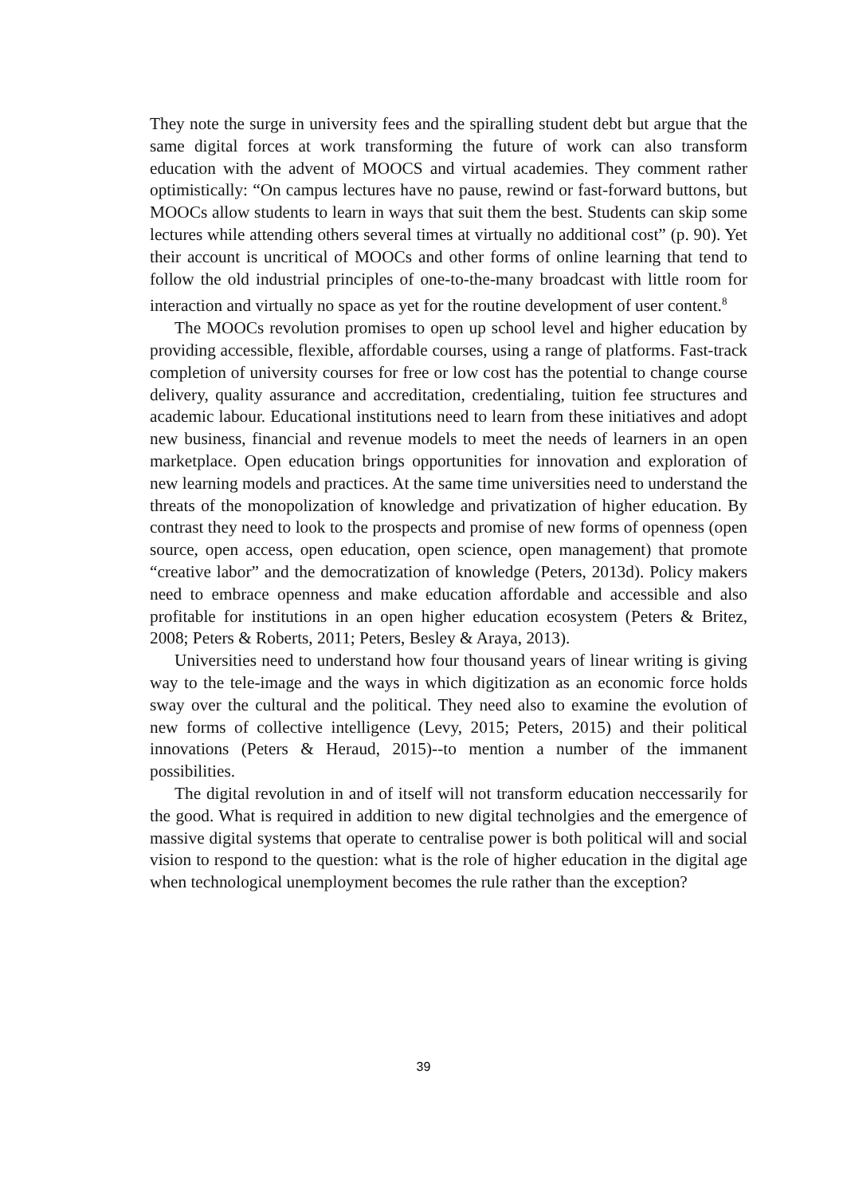They note the surge in university fees and the spiralling student debt but argue that the same digital forces at work transforming the future of work can also transform education with the advent of MOOCS and virtual academies. They comment rather optimistically: “On campus lectures have no pause, rewind or fast-forward buttons, but MOOCs allow students to learn in ways that suit them the best. Students can skip some lectures while attending others several times at virtually no additional cost” (p. 90). Yet their account is uncritical of MOOCs and other forms of online learning that tend to follow the old industrial principles of one-to-the-many broadcast with little room for interaction and virtually no space as yet for the routine development of user content.<sup>8</sup>
The MOOCs revolution promises to open up school level and higher education by providing accessible, flexible, affordable courses, using a range of platforms. Fast-track completion of university courses for free or low cost has the potential to change course delivery, quality assurance and accreditation, credentialing, tuition fee structures and academic labour. Educational institutions need to learn from these initiatives and adopt new business, financial and revenue models to meet the needs of learners in an open marketplace. Open education brings opportunities for innovation and exploration of new learning models and practices. At the same time universities need to understand the threats of the monopolization of knowledge and privatization of higher education. By contrast they need to look to the prospects and promise of new forms of openness (open source, open access, open education, open science, open management) that promote “creative labor” and the democratization of knowledge (Peters, 2013d). Policy makers need to embrace openness and make education affordable and accessible and also profitable for institutions in an open higher education ecosystem (Peters & Britez, 2008; Peters & Roberts, 2011; Peters, Besley & Araya, 2013).
Universities need to understand how four thousand years of linear writing is giving way to the tele-image and the ways in which digitization as an economic force holds sway over the cultural and the political. They need also to examine the evolution of new forms of collective intelligence (Levy, 2015; Peters, 2015) and their political innovations (Peters & Heraud, 2015)--to mention a number of the immanent possibilities.
The digital revolution in and of itself will not transform education neccessarily for the good. What is required in addition to new digital technolgies and the emergence of massive digital systems that operate to centralise power is both political will and social vision to respond to the question: what is the role of higher education in the digital age when technological unemployment becomes the rule rather than the exception?
39